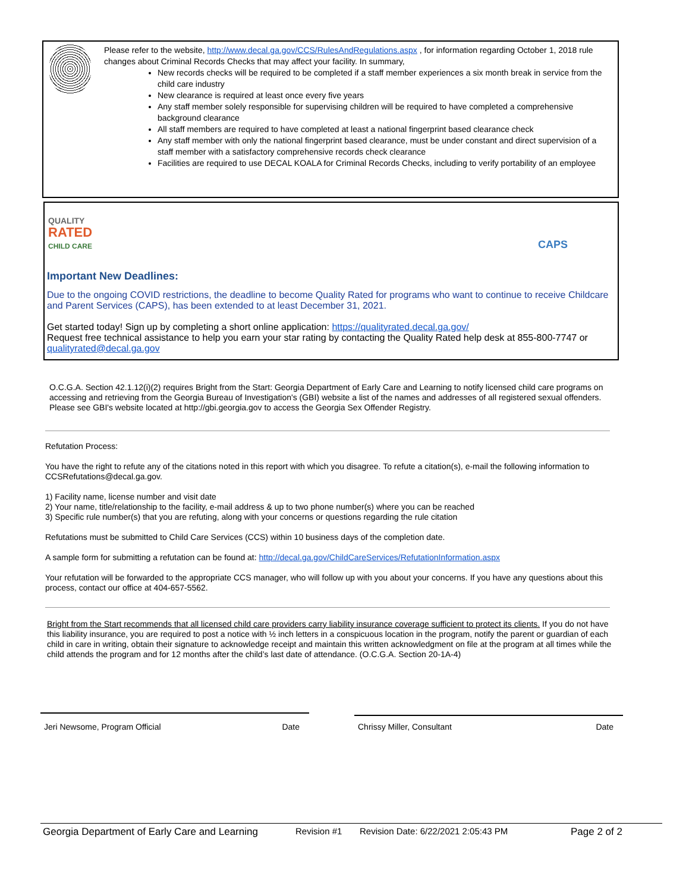Please refer to the website, http://www.decal.ga.gov/CCS/RulesAndRegulations.aspx , for information regarding October 1, 2018 rule changes about Criminal Records Checks that may affect your facility. In summary,
New records checks will be required to be completed if a staff member experiences a six month break in service from the child care industry
New clearance is required at least once every five years
Any staff member solely responsible for supervising children will be required to have completed a comprehensive background clearance
All staff members are required to have completed at least a national fingerprint based clearance check
Any staff member with only the national fingerprint based clearance, must be under constant and direct supervision of a staff member with a satisfactory comprehensive records check clearance
Facilities are required to use DECAL KOALA for Criminal Records Checks, including to verify portability of an employee
QUALITY
RATED
CHILD CARE
CAPS
Important New Deadlines:
Due to the ongoing COVID restrictions, the deadline to become Quality Rated for programs who want to continue to receive Childcare and Parent Services (CAPS), has been extended to at least December 31, 2021.
Get started today! Sign up by completing a short online application: https://qualityrated.decal.ga.gov/
Request free technical assistance to help you earn your star rating by contacting the Quality Rated help desk at 855-800-7747 or qualityrated@decal.ga.gov
O.C.G.A. Section 42.1.12(i)(2) requires Bright from the Start: Georgia Department of Early Care and Learning to notify licensed child care programs on accessing and retrieving from the Georgia Bureau of Investigation's (GBI) website a list of the names and addresses of all registered sexual offenders. Please see GBI's website located at http://gbi.georgia.gov to access the Georgia Sex Offender Registry.
Refutation Process:
You have the right to refute any of the citations noted in this report with which you disagree. To refute a citation(s), e-mail the following information to CCSRefutations@decal.ga.gov.
1) Facility name, license number and visit date
2) Your name, title/relationship to the facility, e-mail address & up to two phone number(s) where you can be reached
3) Specific rule number(s) that you are refuting, along with your concerns or questions regarding the rule citation
Refutations must be submitted to Child Care Services (CCS) within 10 business days of the completion date.
A sample form for submitting a refutation can be found at: http://decal.ga.gov/ChildCareServices/RefutationInformation.aspx
Your refutation will be forwarded to the appropriate CCS manager, who will follow up with you about your concerns. If you have any questions about this process, contact our office at 404-657-5562.
Bright from the Start recommends that all licensed child care providers carry liability insurance coverage sufficient to protect its clients. If you do not have this liability insurance, you are required to post a notice with ½ inch letters in a conspicuous location in the program, notify the parent or guardian of each child in care in writing, obtain their signature to acknowledge receipt and maintain this written acknowledgment on file at the program at all times while the child attends the program and for 12 months after the child’s last date of attendance. (O.C.G.A. Section 20-1A-4)
Jeri Newsome, Program Official Date Chrissy Miller, Consultant Date
Georgia Department of Early Care and Learning Revision #1 Revision Date: 6/22/2021 2:05:43 PM Page 2 of 2